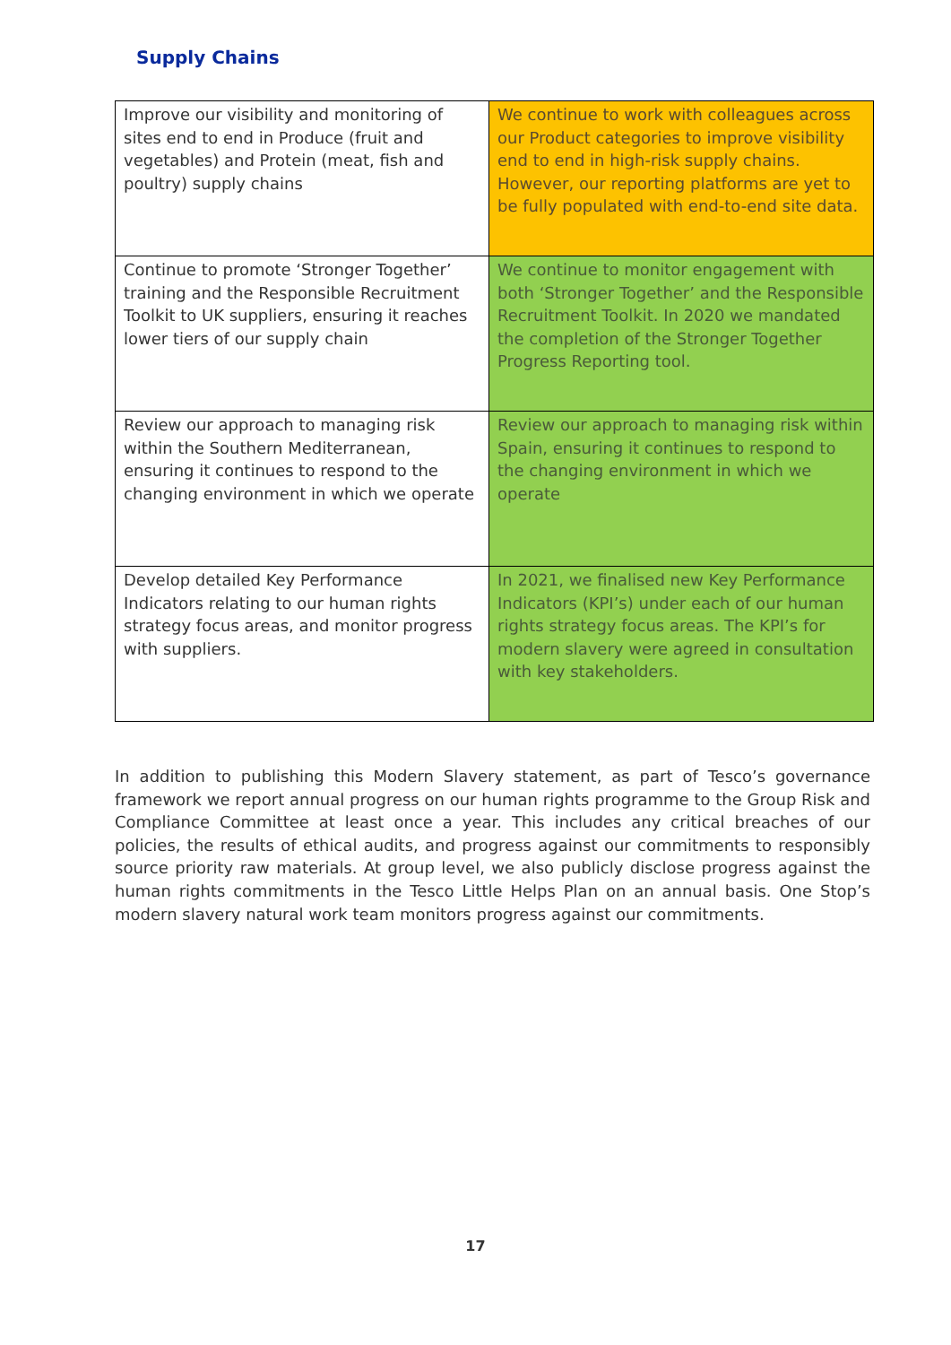Supply Chains
| Improve our visibility and monitoring of sites end to end in Produce (fruit and vegetables) and Protein (meat, fish and poultry) supply chains | We continue to work with colleagues across our Product categories to improve visibility end to end in high-risk supply chains. However, our reporting platforms are yet to be fully populated with end-to-end site data. |
| Continue to promote ‘Stronger Together’ training and the Responsible Recruitment Toolkit to UK suppliers, ensuring it reaches lower tiers of our supply chain | We continue to monitor engagement with both ‘Stronger Together’ and the Responsible Recruitment Toolkit. In 2020 we mandated the completion of the Stronger Together Progress Reporting tool. |
| Review our approach to managing risk within the Southern Mediterranean, ensuring it continues to respond to the changing environment in which we operate | Review our approach to managing risk within Spain, ensuring it continues to respond to the changing environment in which we operate |
| Develop detailed Key Performance Indicators relating to our human rights strategy focus areas, and monitor progress with suppliers. | In 2021, we finalised new Key Performance Indicators (KPI’s) under each of our human rights strategy focus areas. The KPI’s for modern slavery were agreed in consultation with key stakeholders. |
In addition to publishing this Modern Slavery statement, as part of Tesco’s governance framework we report annual progress on our human rights programme to the Group Risk and Compliance Committee at least once a year. This includes any critical breaches of our policies, the results of ethical audits, and progress against our commitments to responsibly source priority raw materials. At group level, we also publicly disclose progress against the human rights commitments in the Tesco Little Helps Plan on an annual basis. One Stop’s modern slavery natural work team monitors progress against our commitments.
17